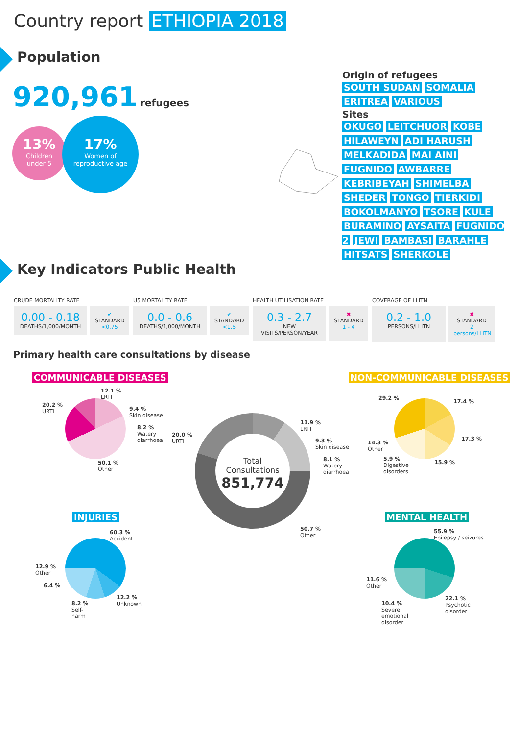Country report ETHIOPIA 2018
Population
920,961 refugees
13%
Children
under 5
17%
Women of
reproductive age
Origin of refugees
SOUTH SUDAN SOMALIA
ERITREA VARIOUS
Sites
OKUGO LEITCHUOR KOBE HILAWEYN ADI HARUSH MELKADIDA MAI AINI FUGNIDO AWBARRE KEBRIBEYAH SHIMELBA SHEDER TONGO TIERKIDI BOKOLMANYO TSORE KULE BURAMINO AYSAITA FUGNIDO 2 JEWI BAMBASI BARAHLE HITSATS SHERKOLE
Key Indicators Public Health
CRUDE MORTALITY RATE
0.00 - 0.18
DEATHS/1,000/MONTH
✔
STANDARD
<0.75
U5 MORTALITY RATE
0.0 - 0.6
DEATHS/1,000/MONTH
✔
STANDARD
<1.5
HEALTH UTILISATION RATE
0.3 - 2.7
NEW VISITS/PERSON/YEAR
✖
STANDARD
1 - 4
COVERAGE OF LLITN
0.2 - 1.0
PERSONS/LLITN
✖
STANDARD
2 persons/LLITN
Primary health care consultations by disease
COMMUNICABLE DISEASES NON-COMMUNICABLE DISEASES
INJURIES MENTAL HEALTH
Total
Consultations
851,774
20.2 %
URTI
12.1 %
LRTI
9.4 %
Skin disease
8.2 %
Watery
diarrhoea
50.1 %
Other
20.0 %
URTI
11.9 %
LRTI
9.3 %
Skin disease
8.1 %
Watery
diarrhoea
50.7 %
Other
29.2 %
17.4 %
17.3 %
15.9 %
5.9 %
Digestive
disorders
14.3 %
Other
60.3 %
Accident
12.9 %
Other
6.4 %
8.2 %
Self-
harm
12.2 %
Unknown
55.9 %
Epilepsy / seizures
11.6 %
Other
10.4 %
Severe
emotional
disorder
22.1 %
Psychotic
disorder